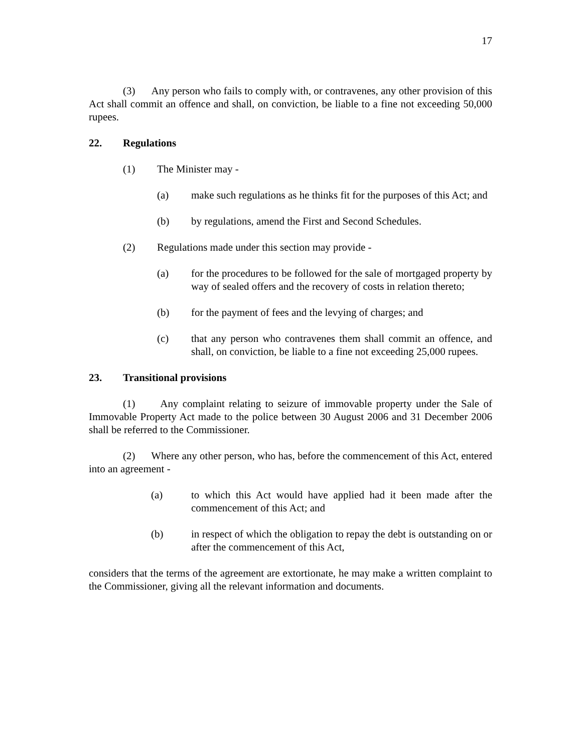17
(3) Any person who fails to comply with, or contravenes, any other provision of this Act shall commit an offence and shall, on conviction, be liable to a fine not exceeding 50,000 rupees.
22. Regulations
(1) The Minister may -
(a) make such regulations as he thinks fit for the purposes of this Act; and
(b) by regulations, amend the First and Second Schedules.
(2) Regulations made under this section may provide -
(a) for the procedures to be followed for the sale of mortgaged property by way of sealed offers and the recovery of costs in relation thereto;
(b) for the payment of fees and the levying of charges; and
(c) that any person who contravenes them shall commit an offence, and shall, on conviction, be liable to a fine not exceeding 25,000 rupees.
23. Transitional provisions
(1) Any complaint relating to seizure of immovable property under the Sale of Immovable Property Act made to the police between 30 August 2006 and 31 December 2006 shall be referred to the Commissioner.
(2) Where any other person, who has, before the commencement of this Act, entered into an agreement -
(a) to which this Act would have applied had it been made after the commencement of this Act; and
(b) in respect of which the obligation to repay the debt is outstanding on or after the commencement of this Act,
considers that the terms of the agreement are extortionate, he may make a written complaint to the Commissioner, giving all the relevant information and documents.